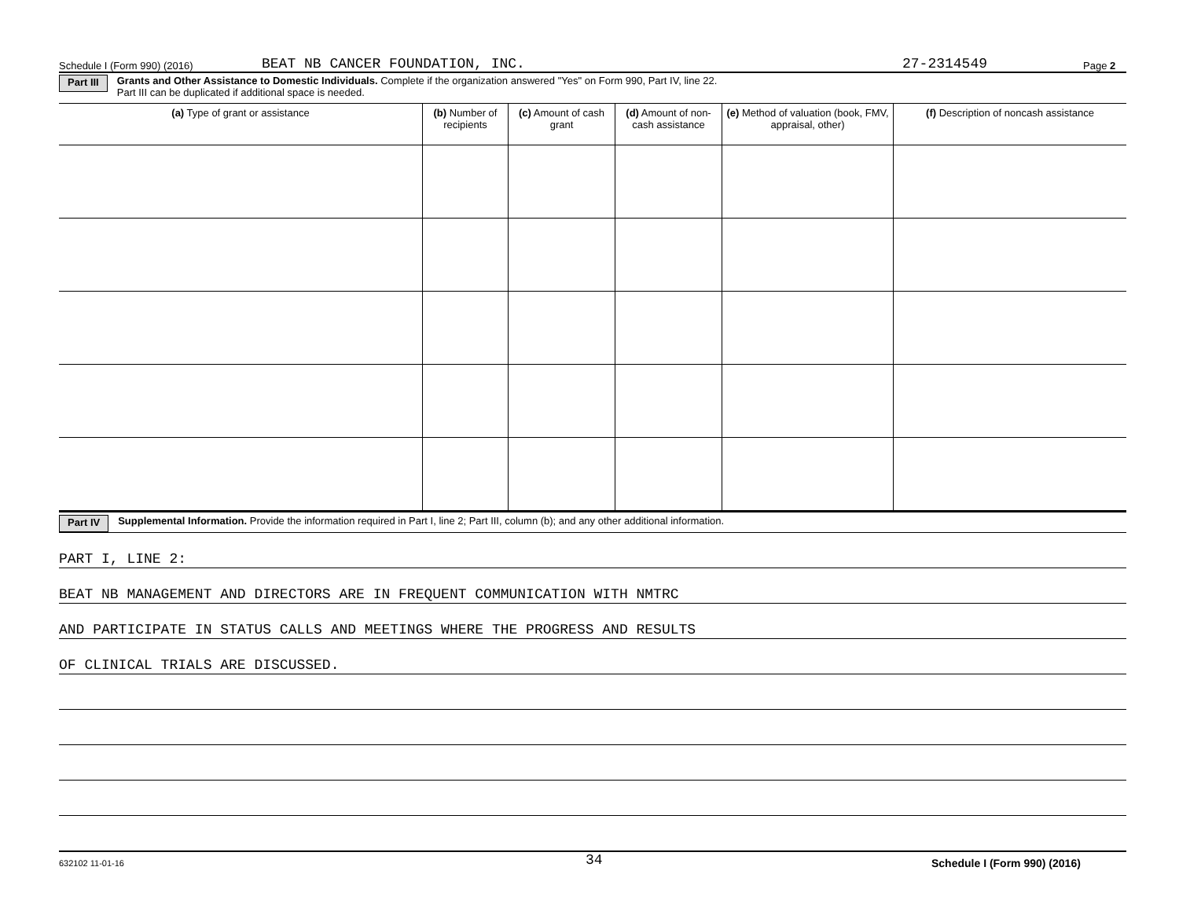Schedule I (Form 990) (2016) BEAT NB CANCER FOUNDATION, INC. 27-2314549 Page 2
Part III Grants and Other Assistance to Domestic Individuals. Complete if the organization answered "Yes" on Form 990, Part IV, line 22.
Part III can be duplicated if additional space is needed.
| (a) Type of grant or assistance | (b) Number of recipients | (c) Amount of cash grant | (d) Amount of non-cash assistance | (e) Method of valuation (book, FMV, appraisal, other) | (f) Description of noncash assistance |
| --- | --- | --- | --- | --- | --- |
Part IV Supplemental Information. Provide the information required in Part I, line 2; Part III, column (b); and any other additional information.
PART I, LINE 2:
BEAT NB MANAGEMENT AND DIRECTORS ARE IN FREQUENT COMMUNICATION WITH NMTRC
AND PARTICIPATE IN STATUS CALLS AND MEETINGS WHERE THE PROGRESS AND RESULTS
OF CLINICAL TRIALS ARE DISCUSSED.
632102 11-01-16 34 Schedule I (Form 990) (2016)